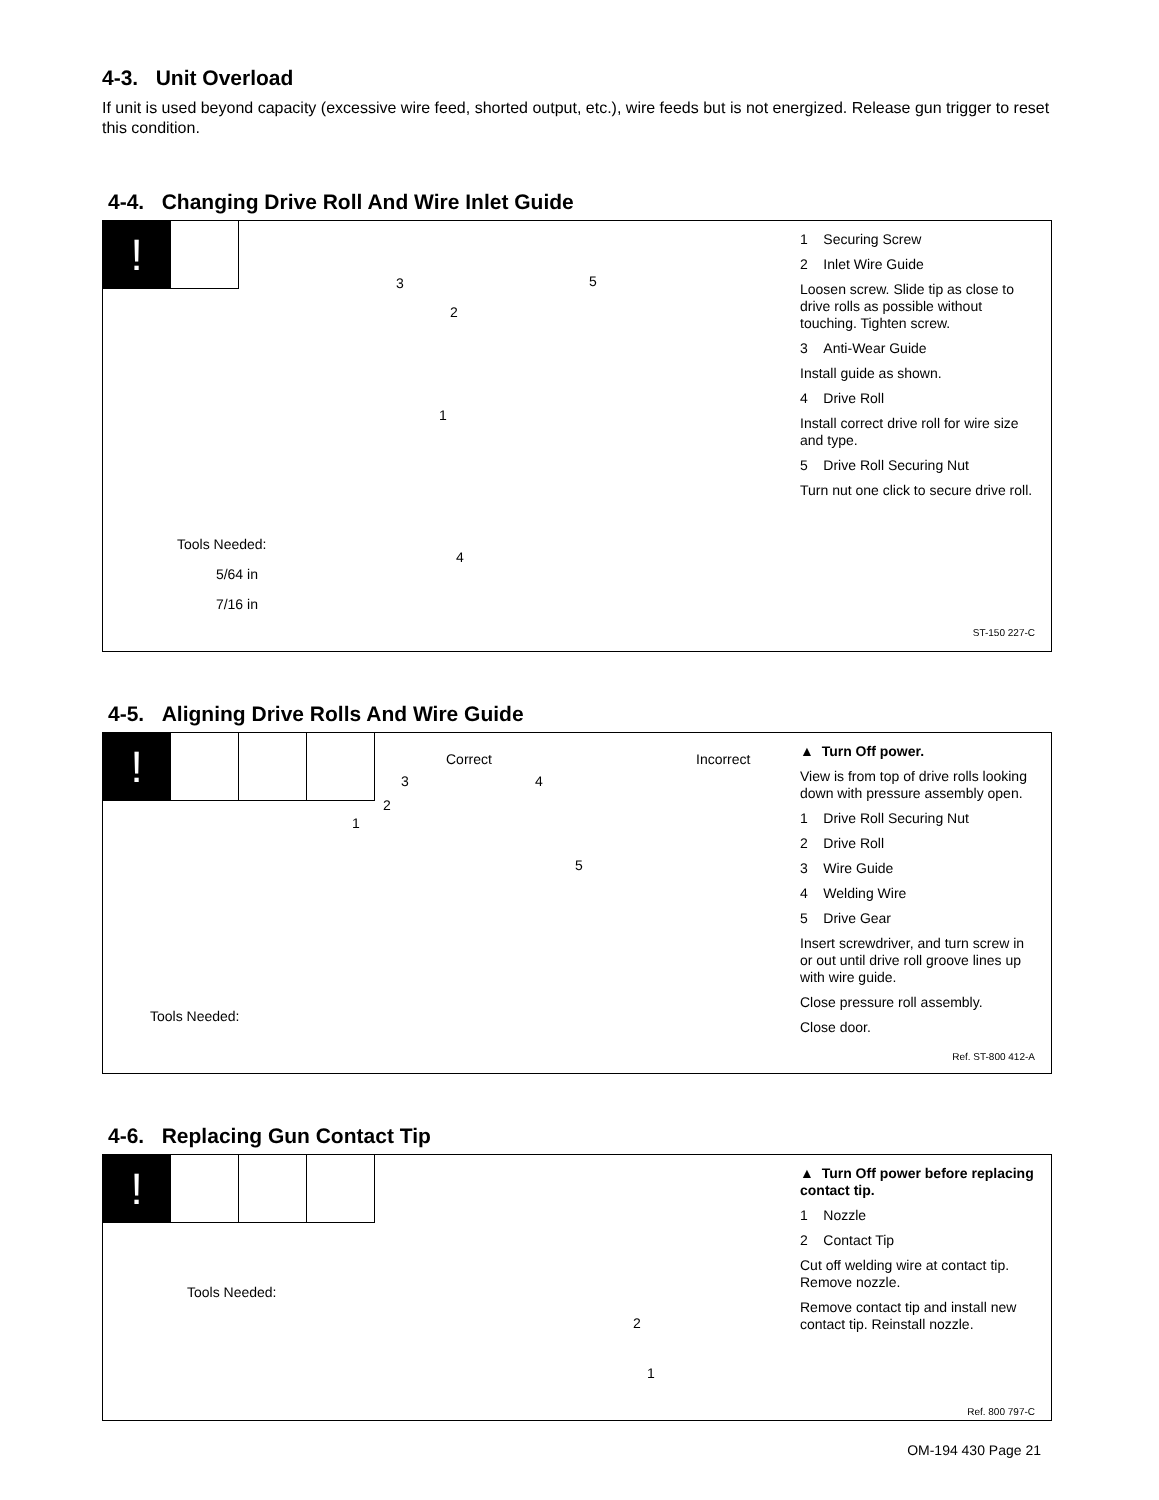4-3. Unit Overload
If unit is used beyond capacity (excessive wire feed, shorted output, etc.), wire feeds but is not energized. Release gun trigger to reset this condition.
4-4. Changing Drive Roll And Wire Inlet Guide
!
3
2
5
1
4
Tools Needed:
5/64 in
7/16 in
1 Securing Screw
2 Inlet Wire Guide
Loosen screw. Slide tip as close to drive rolls as possible without touching. Tighten screw.
3 Anti-Wear Guide
Install guide as shown.
4 Drive Roll
Install correct drive roll for wire size and type.
5 Drive Roll Securing Nut
Turn nut one click to secure drive roll.
ST-150 227-C
4-5. Aligning Drive Rolls And Wire Guide
!
Correct Incorrect
3 4
2
1
5
Tools Needed:
▲ Turn Off power.
View is from top of drive rolls looking down with pressure assembly open.
1 Drive Roll Securing Nut
2 Drive Roll
3 Wire Guide
4 Welding Wire
5 Drive Gear
Insert screwdriver, and turn screw in or out until drive roll groove lines up with wire guide.
Close pressure roll assembly.
Close door.
Ref. ST-800 412-A
4-6. Replacing Gun Contact Tip
!
2
1
Tools Needed:
▲ Turn Off power before replacing contact tip.
1 Nozzle
2 Contact Tip
Cut off welding wire at contact tip. Remove nozzle.
Remove contact tip and install new contact tip. Reinstall nozzle.
Ref. 800 797-C
OM-194 430 Page 21